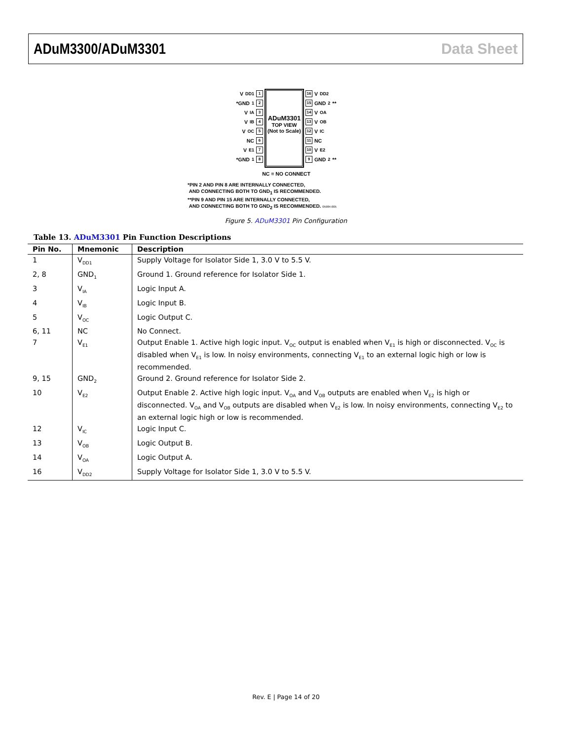ADuM3300/ADuM3301 Data Sheet
V<sub>DD1</sub> 1
*GND<sub>1</sub> 2
V<sub>IA</sub> 3
V<sub>IB</sub> 4
V<sub>OC</sub> 5
NC 6
V<sub>E1</sub> 7
*GND<sub>1</sub> 8
ADuM3301
TOP VIEW
(Not to Scale)
16 V<sub>DD2</sub>
15 GND<sub>2</sub>**
14 V<sub>OA</sub>
13 V<sub>OB</sub>
12 V<sub>IC</sub>
11 NC
10 V<sub>E2</sub>
9 GND<sub>2</sub>**
NC = NO CONNECT
*PIN 2 AND PIN 8 ARE INTERNALLY CONNECTED,
AND CONNECTING BOTH TO GND<sub>1</sub> IS RECOMMENDED.
**PIN 9 AND PIN 15 ARE INTERNALLY CONNECTED,
AND CONNECTING BOTH TO GND<sub>2</sub> IS RECOMMENDED. 05984-005
Figure 5. ADuM3301 Pin Configuration
Table 13. ADuM3301 Pin Function Descriptions
| Pin No. | Mnemonic | Description |
| --- | --- | --- |
| 1 | V<sub>DD1</sub> | Supply Voltage for Isolator Side 1, 3.0 V to 5.5 V. |
| 2, 8 | GND<sub>1</sub> | Ground 1. Ground reference for Isolator Side 1. |
| 3 | V<sub>IA</sub> | Logic Input A. |
| 4 | V<sub>IB</sub> | Logic Input B. |
| 5 | V<sub>OC</sub> | Logic Output C. |
| 6, 11 | NC | No Connect. |
| 7 | V<sub>E1</sub> | Output Enable 1. Active high logic input. V<sub>OC</sub> output is enabled when V<sub>E1</sub> is high or disconnected. V<sub>OC</sub> is disabled when V<sub>E1</sub> is low. In noisy environments, connecting V<sub>E1</sub> to an external logic high or low is recommended. |
| 9, 15 | GND<sub>2</sub> | Ground 2. Ground reference for Isolator Side 2. |
| 10 | V<sub>E2</sub> | Output Enable 2. Active high logic input. V<sub>OA</sub> and V<sub>OB</sub> outputs are enabled when V<sub>E2</sub> is high or disconnected. V<sub>OA</sub> and V<sub>OB</sub> outputs are disabled when V<sub>E2</sub> is low. In noisy environments, connecting V<sub>E2</sub> to an external logic high or low is recommended. |
| 12 | V<sub>IC</sub> | Logic Input C. |
| 13 | V<sub>OB</sub> | Logic Output B. |
| 14 | V<sub>OA</sub> | Logic Output A. |
| 16 | V<sub>DD2</sub> | Supply Voltage for Isolator Side 1, 3.0 V to 5.5 V. |
Rev. E | Page 14 of 20